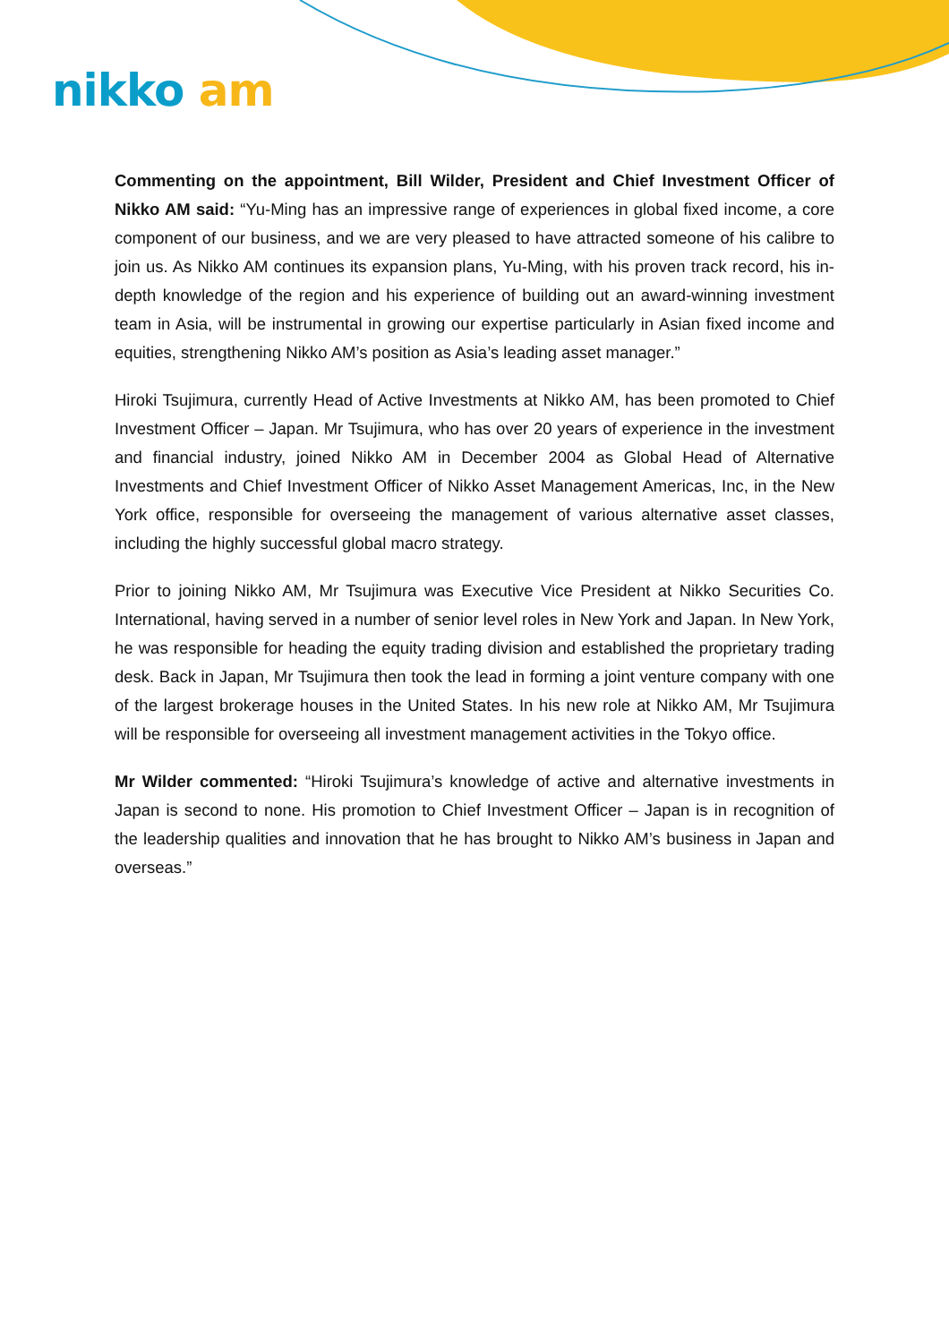nikko am
Commenting on the appointment, Bill Wilder, President and Chief Investment Officer of Nikko AM said: “Yu-Ming has an impressive range of experiences in global fixed income, a core component of our business, and we are very pleased to have attracted someone of his calibre to join us. As Nikko AM continues its expansion plans, Yu-Ming, with his proven track record, his in-depth knowledge of the region and his experience of building out an award-winning investment team in Asia, will be instrumental in growing our expertise particularly in Asian fixed income and equities, strengthening Nikko AM’s position as Asia’s leading asset manager.”
Hiroki Tsujimura, currently Head of Active Investments at Nikko AM, has been promoted to Chief Investment Officer – Japan. Mr Tsujimura, who has over 20 years of experience in the investment and financial industry, joined Nikko AM in December 2004 as Global Head of Alternative Investments and Chief Investment Officer of Nikko Asset Management Americas, Inc, in the New York office, responsible for overseeing the management of various alternative asset classes, including the highly successful global macro strategy.
Prior to joining Nikko AM, Mr Tsujimura was Executive Vice President at Nikko Securities Co. International, having served in a number of senior level roles in New York and Japan. In New York, he was responsible for heading the equity trading division and established the proprietary trading desk. Back in Japan, Mr Tsujimura then took the lead in forming a joint venture company with one of the largest brokerage houses in the United States. In his new role at Nikko AM, Mr Tsujimura will be responsible for overseeing all investment management activities in the Tokyo office.
Mr Wilder commented: “Hiroki Tsujimura’s knowledge of active and alternative investments in Japan is second to none. His promotion to Chief Investment Officer – Japan is in recognition of the leadership qualities and innovation that he has brought to Nikko AM’s business in Japan and overseas.”